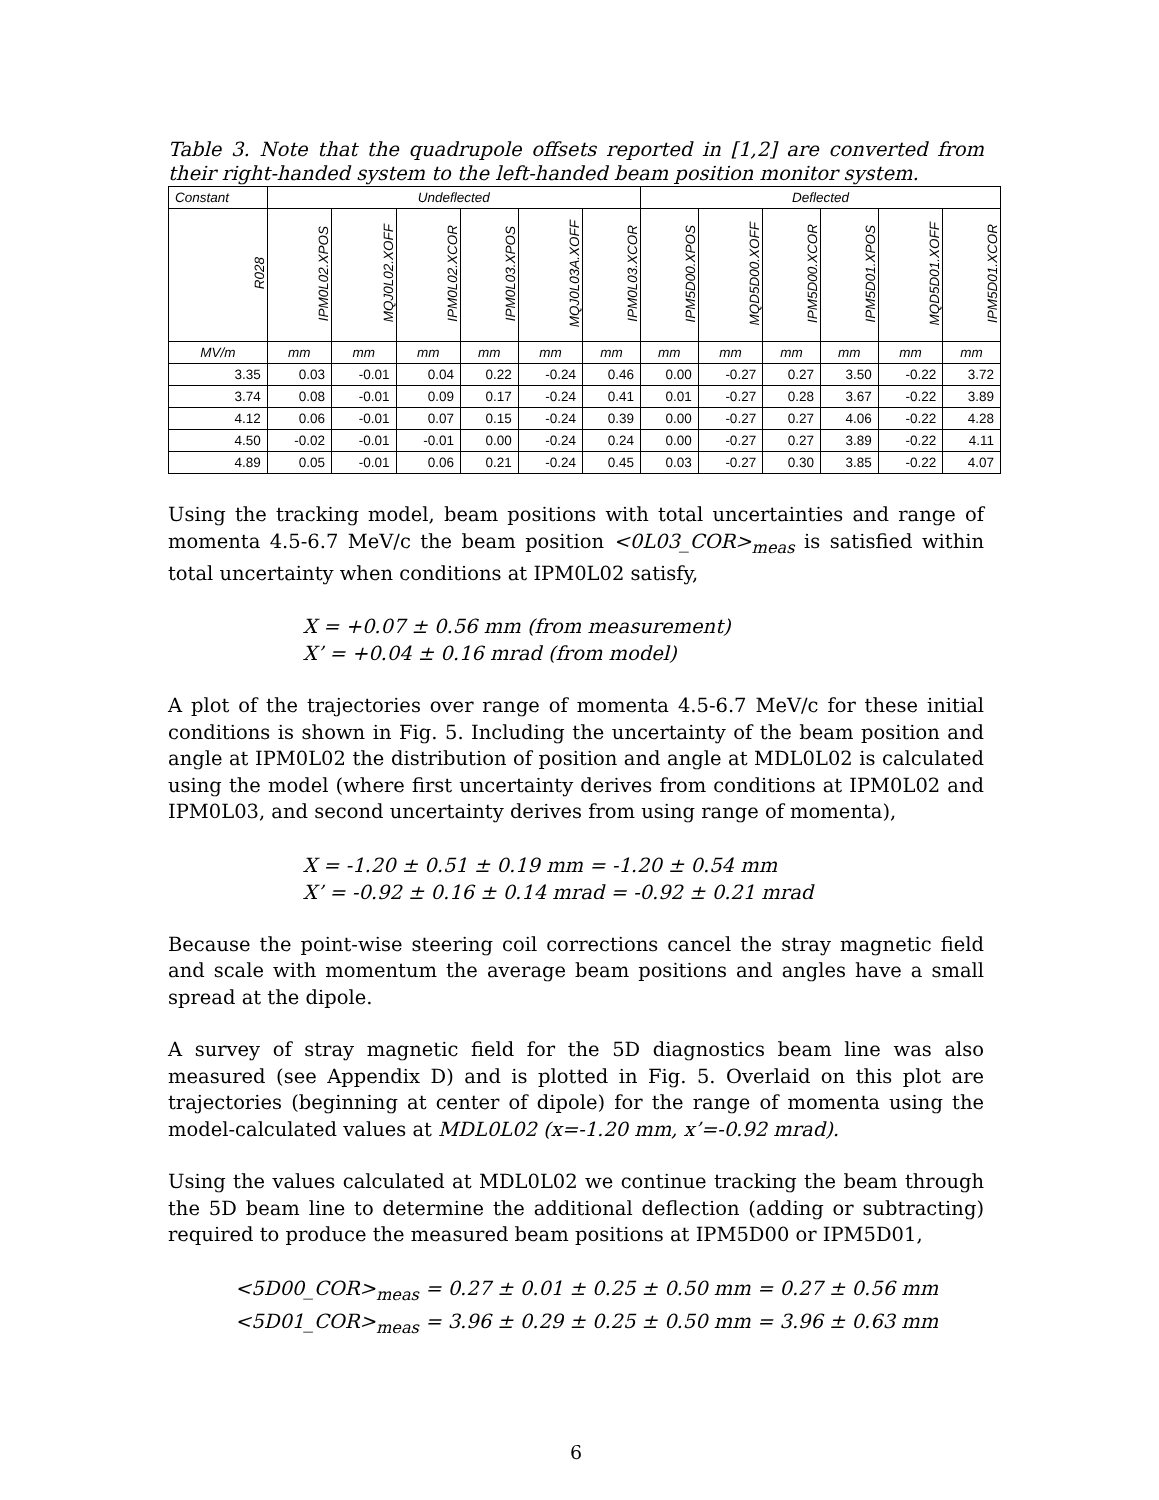Table 3. Note that the quadrupole offsets reported in [1,2] are converted from their right-handed system to the left-handed beam position monitor system.
| Constant | Undeflected | | | | | | Deflected | | | | | |
| --- | --- | --- | --- | --- | --- | --- | --- | --- | --- | --- | --- | --- |
| R028 | IPM0L02.XPOS | MQJ0L02.XOFF | IPM0L02.XCOR | IPM0L03.XPOS | MQJ0L03A.XOFF | IPM0L03.XCOR | IPM5D00.XPOS | MQD5D00.XOFF | IPM5D00.XCOR | IPM5D01.XPOS | MQD5D01.XOFF | IPM5D01.XCOR |
| MV/m | mm | mm | mm | mm | mm | mm | mm | mm | mm | mm | mm | mm |
| 3.35 | 0.03 | -0.01 | 0.04 | 0.22 | -0.24 | 0.46 | 0.00 | -0.27 | 0.27 | 3.50 | -0.22 | 3.72 |
| 3.74 | 0.08 | -0.01 | 0.09 | 0.17 | -0.24 | 0.41 | 0.01 | -0.27 | 0.28 | 3.67 | -0.22 | 3.89 |
| 4.12 | 0.06 | -0.01 | 0.07 | 0.15 | -0.24 | 0.39 | 0.00 | -0.27 | 0.27 | 4.06 | -0.22 | 4.28 |
| 4.50 | -0.02 | -0.01 | -0.01 | 0.00 | -0.24 | 0.24 | 0.00 | -0.27 | 0.27 | 3.89 | -0.22 | 4.11 |
| 4.89 | 0.05 | -0.01 | 0.06 | 0.21 | -0.24 | 0.45 | 0.03 | -0.27 | 0.30 | 3.85 | -0.22 | 4.07 |
Using the tracking model, beam positions with total uncertainties and range of momenta 4.5-6.7 MeV/c the beam position <0L03_COR><sub>meas</sub> is satisfied within total uncertainty when conditions at IPM0L02 satisfy,
X = +0.07 ± 0.56 mm (from measurement)
X’ = +0.04 ± 0.16 mrad (from model)
A plot of the trajectories over range of momenta 4.5-6.7 MeV/c for these initial conditions is shown in Fig. 5. Including the uncertainty of the beam position and angle at IPM0L02 the distribution of position and angle at MDL0L02 is calculated using the model (where first uncertainty derives from conditions at IPM0L02 and IPM0L03, and second uncertainty derives from using range of momenta),
X = -1.20 ± 0.51 ± 0.19 mm = -1.20 ± 0.54 mm
X’ = -0.92 ± 0.16 ± 0.14 mrad = -0.92 ± 0.21 mrad
Because the point-wise steering coil corrections cancel the stray magnetic field and scale with momentum the average beam positions and angles have a small spread at the dipole.
A survey of stray magnetic field for the 5D diagnostics beam line was also measured (see Appendix D) and is plotted in Fig. 5. Overlaid on this plot are trajectories (beginning at center of dipole) for the range of momenta using the model-calculated values at MDL0L02 (x=-1.20 mm, x’=-0.92 mrad).
Using the values calculated at MDL0L02 we continue tracking the beam through the 5D beam line to determine the additional deflection (adding or subtracting) required to produce the measured beam positions at IPM5D00 or IPM5D01,
<5D00_COR><sub>meas</sub> = 0.27 ± 0.01 ± 0.25 ± 0.50 mm = 0.27 ± 0.56 mm
<5D01_COR><sub>meas</sub> = 3.96 ± 0.29 ± 0.25 ± 0.50 mm = 3.96 ± 0.63 mm
6